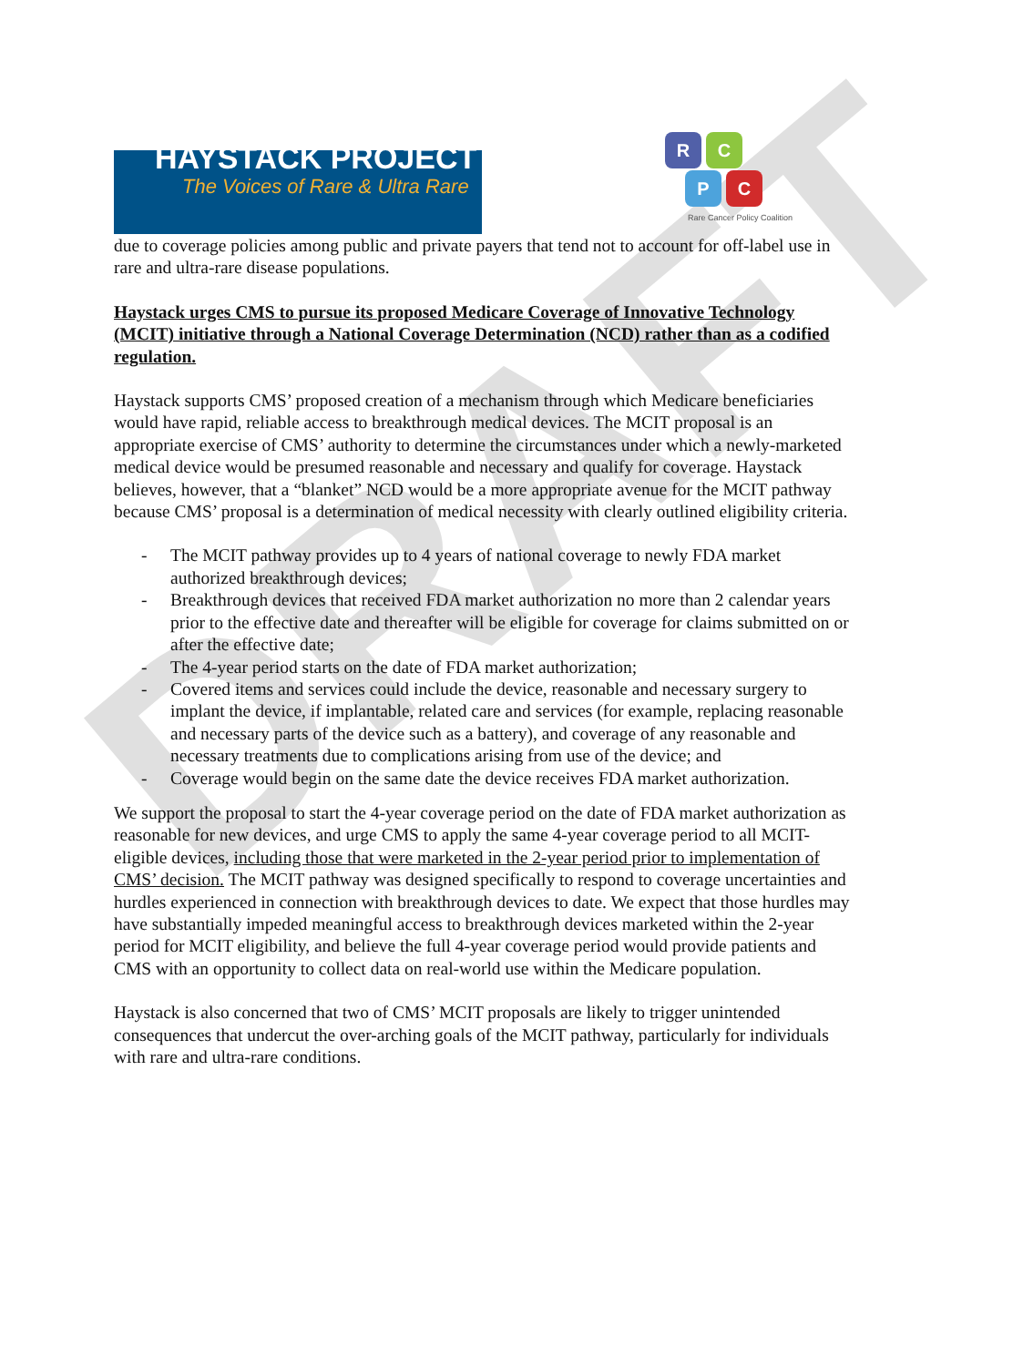DRAFT
HAYSTACK PROJECT
The Voices of Rare & Ultra Rare
R C
P C
Rare Cancer Policy Coalition
due to coverage policies among public and private payers that tend not to account for off-label use in rare and ultra-rare disease populations.
Haystack urges CMS to pursue its proposed Medicare Coverage of Innovative Technology (MCIT) initiative through a National Coverage Determination (NCD) rather than as a codified regulation.
Haystack supports CMS’ proposed creation of a mechanism through which Medicare beneficiaries would have rapid, reliable access to breakthrough medical devices. The MCIT proposal is an appropriate exercise of CMS’ authority to determine the circumstances under which a newly-marketed medical device would be presumed reasonable and necessary and qualify for coverage. Haystack believes, however, that a “blanket” NCD would be a more appropriate avenue for the MCIT pathway because CMS’ proposal is a determination of medical necessity with clearly outlined eligibility criteria.
- The MCIT pathway provides up to 4 years of national coverage to newly FDA market authorized breakthrough devices;
- Breakthrough devices that received FDA market authorization no more than 2 calendar years prior to the effective date and thereafter will be eligible for coverage for claims submitted on or after the effective date;
- The 4-year period starts on the date of FDA market authorization;
- Covered items and services could include the device, reasonable and necessary surgery to implant the device, if implantable, related care and services (for example, replacing reasonable and necessary parts of the device such as a battery), and coverage of any reasonable and necessary treatments due to complications arising from use of the device; and
- Coverage would begin on the same date the device receives FDA market authorization.
We support the proposal to start the 4-year coverage period on the date of FDA market authorization as reasonable for new devices, and urge CMS to apply the same 4-year coverage period to all MCIT-eligible devices, including those that were marketed in the 2-year period prior to implementation of CMS’ decision. The MCIT pathway was designed specifically to respond to coverage uncertainties and hurdles experienced in connection with breakthrough devices to date. We expect that those hurdles may have substantially impeded meaningful access to breakthrough devices marketed within the 2-year period for MCIT eligibility, and believe the full 4-year coverage period would provide patients and CMS with an opportunity to collect data on real-world use within the Medicare population.
Haystack is also concerned that two of CMS’ MCIT proposals are likely to trigger unintended consequences that undercut the over-arching goals of the MCIT pathway, particularly for individuals with rare and ultra-rare conditions.